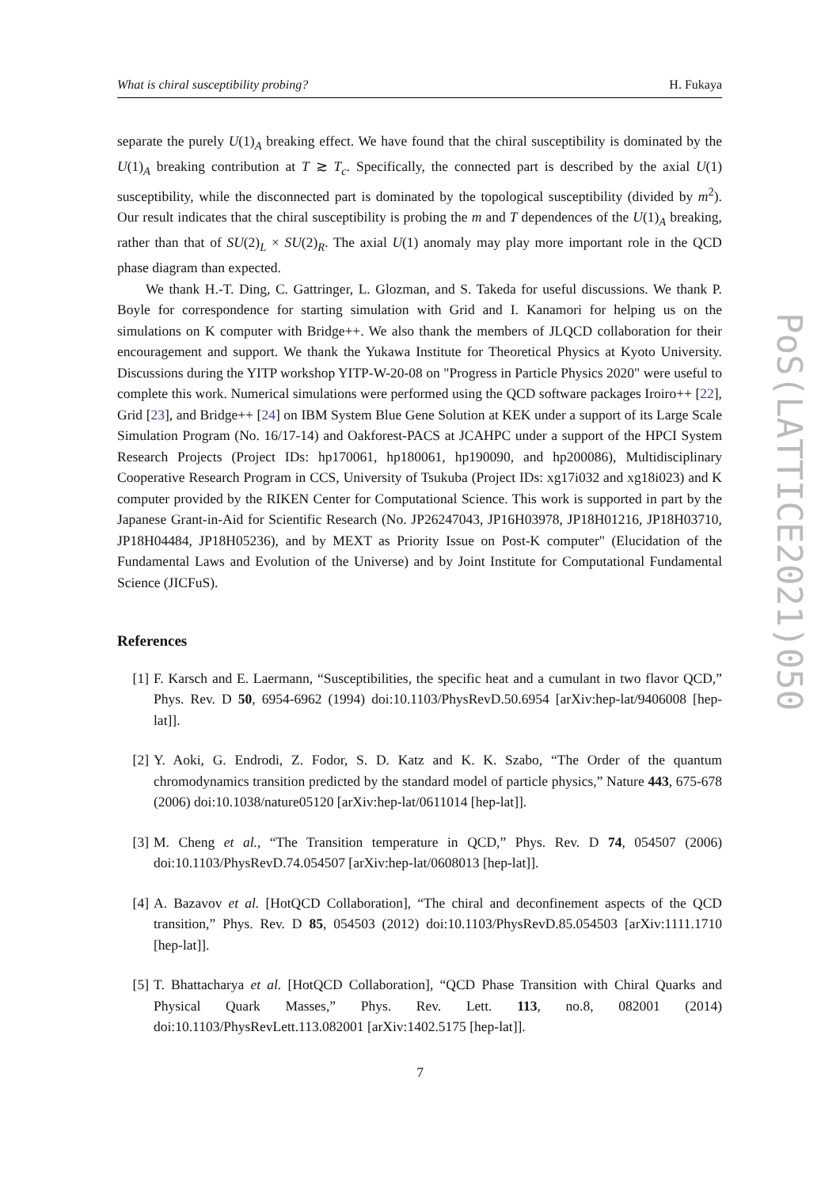What is chiral susceptibility probing? H. Fukaya
separate the purely U(1)<sub>A</sub> breaking effect. We have found that the chiral susceptibility is dominated by the U(1)<sub>A</sub> breaking contribution at T ≳ T<sub>c</sub>. Specifically, the connected part is described by the axial U(1) susceptibility, while the disconnected part is dominated by the topological susceptibility (divided by m<sup>2</sup>). Our result indicates that the chiral susceptibility is probing the m and T dependences of the U(1)<sub>A</sub> breaking, rather than that of SU(2)<sub>L</sub> × SU(2)<sub>R</sub>. The axial U(1) anomaly may play more important role in the QCD phase diagram than expected.
We thank H.-T. Ding, C. Gattringer, L. Glozman, and S. Takeda for useful discussions. We thank P. Boyle for correspondence for starting simulation with Grid and I. Kanamori for helping us on the simulations on K computer with Bridge++. We also thank the members of JLQCD collaboration for their encouragement and support. We thank the Yukawa Institute for Theoretical Physics at Kyoto University. Discussions during the YITP workshop YITP-W-20-08 on "Progress in Particle Physics 2020" were useful to complete this work. Numerical simulations were performed using the QCD software packages Iroiro++ [22], Grid [23], and Bridge++ [24] on IBM System Blue Gene Solution at KEK under a support of its Large Scale Simulation Program (No. 16/17-14) and Oakforest-PACS at JCAHPC under a support of the HPCI System Research Projects (Project IDs: hp170061, hp180061, hp190090, and hp200086), Multidisciplinary Cooperative Research Program in CCS, University of Tsukuba (Project IDs: xg17i032 and xg18i023) and K computer provided by the RIKEN Center for Computational Science. This work is supported in part by the Japanese Grant-in-Aid for Scientific Research (No. JP26247043, JP16H03978, JP18H01216, JP18H03710, JP18H04484, JP18H05236), and by MEXT as Priority Issue on Post-K computer" (Elucidation of the Fundamental Laws and Evolution of the Universe) and by Joint Institute for Computational Fundamental Science (JICFuS).
References
[1] F. Karsch and E. Laermann, “Susceptibilities, the specific heat and a cumulant in two flavor QCD,” Phys. Rev. D 50, 6954-6962 (1994) doi:10.1103/PhysRevD.50.6954 [arXiv:hep-lat/9406008 [hep-lat]].
[2] Y. Aoki, G. Endrodi, Z. Fodor, S. D. Katz and K. K. Szabo, “The Order of the quantum chromodynamics transition predicted by the standard model of particle physics,” Nature 443, 675-678 (2006) doi:10.1038/nature05120 [arXiv:hep-lat/0611014 [hep-lat]].
[3] M. Cheng et al., “The Transition temperature in QCD,” Phys. Rev. D 74, 054507 (2006) doi:10.1103/PhysRevD.74.054507 [arXiv:hep-lat/0608013 [hep-lat]].
[4] A. Bazavov et al. [HotQCD Collaboration], “The chiral and deconfinement aspects of the QCD transition,” Phys. Rev. D 85, 054503 (2012) doi:10.1103/PhysRevD.85.054503 [arXiv:1111.1710 [hep-lat]].
[5] T. Bhattacharya et al. [HotQCD Collaboration], “QCD Phase Transition with Chiral Quarks and Physical Quark Masses,” Phys. Rev. Lett. 113, no.8, 082001 (2014) doi:10.1103/PhysRevLett.113.082001 [arXiv:1402.5175 [hep-lat]].
PoS(LATTICE2021)050
7